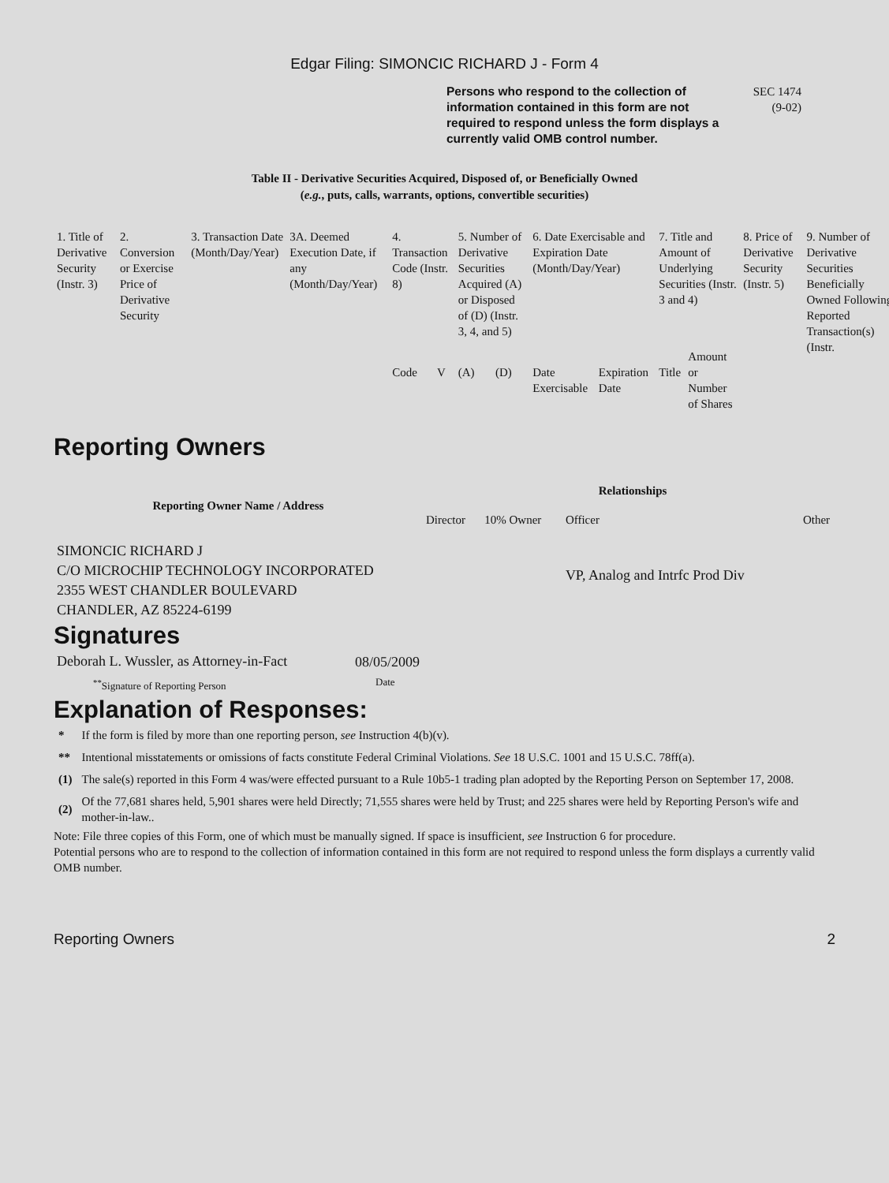Edgar Filing: SIMONCIC RICHARD J - Form 4
Persons who respond to the collection of information contained in this form are not required to respond unless the form displays a currently valid OMB control number.
SEC 1474
(9-02)
Table II - Derivative Securities Acquired, Disposed of, or Beneficially Owned
(e.g., puts, calls, warrants, options, convertible securities)
| 1. Title of Derivative Security (Instr. 3) | 2. Conversion or Exercise Price of Derivative Security | 3. Transaction Date (Month/Day/Year) | 3A. Deemed Execution Date, if any (Month/Day/Year) | 4. Transaction Code (Instr. 8) | | 5. Number of Derivative Securities Acquired (A) or Disposed of (D) (Instr. 3, 4, and 5) | | 6. Date Exercisable and Expiration Date (Month/Day/Year) | | 7. Title and Amount of Underlying Securities (Instr. 3 and 4) | | 8. Price of Derivative Security (Instr. 5) | 9. Number of Derivative Securities Beneficially Owned Following Reported Transaction(s) (Instr. |
| --- | --- | --- | --- | --- | --- | --- | --- | --- | --- | --- | --- | --- | --- |
| | | | | Code | V | (A) | (D) | Date Exercisable | Expiration Date | Title | Amount or Number of Shares | | |
Reporting Owners
| Reporting Owner Name / Address | Relationships | | | |
| --- | --- | --- | --- | --- |
| | Director | 10% Owner | Officer | Other |
| SIMONCIC RICHARD J C/O MICROCHIP TECHNOLOGY INCORPORATED 2355 WEST CHANDLER BOULEVARD CHANDLER, AZ 85224-6199 | | | VP, Analog and Intrfc Prod Div | |
Signatures
| Deborah L. Wussler, as Attorney-in-Fact | 08/05/2009 |
| <sup>**</sup> Signature of Reporting Person | Date |
Explanation of Responses:
| * | If the form is filed by more than one reporting person, see Instruction 4(b)(v). |
| ** | Intentional misstatements or omissions of facts constitute Federal Criminal Violations. See 18 U.S.C. 1001 and 15 U.S.C. 78ff(a). |
| (1) | The sale(s) reported in this Form 4 was/were effected pursuant to a Rule 10b5-1 trading plan adopted by the Reporting Person on September 17, 2008. |
| (2) | Of the 77,681 shares held, 5,901 shares were held Directly; 71,555 shares were held by Trust; and 225 shares were held by Reporting Person's wife and mother-in-law.. |
Note: File three copies of this Form, one of which must be manually signed. If space is insufficient, see Instruction 6 for procedure.
Potential persons who are to respond to the collection of information contained in this form are not required to respond unless the form displays a currently valid OMB number.
Reporting Owners 2